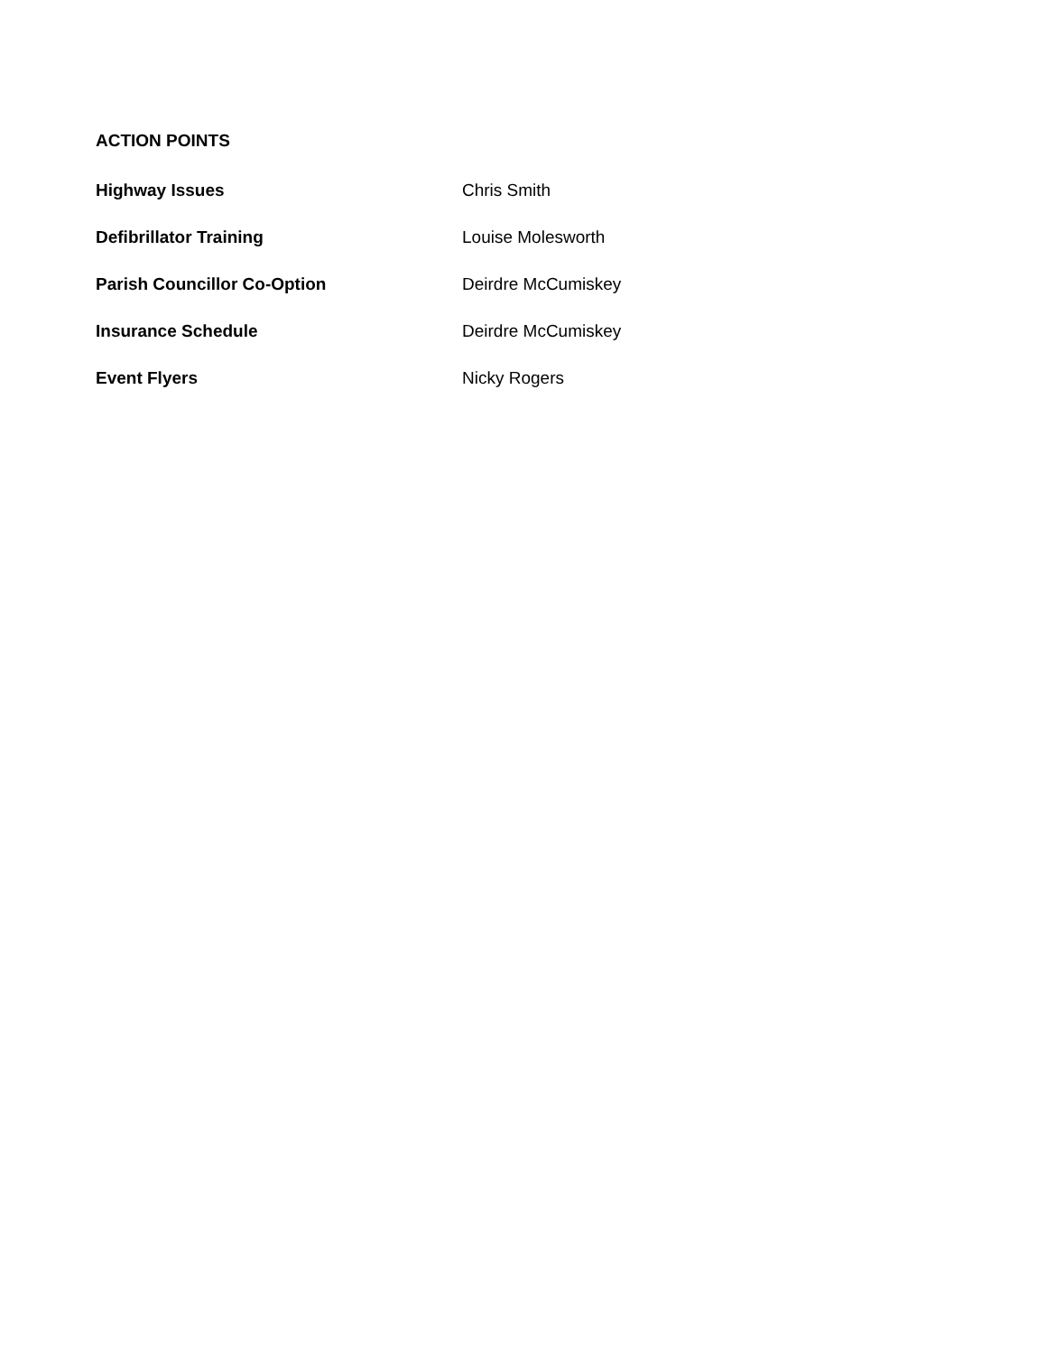ACTION POINTS
Highway Issues Chris Smith
Defibrillator Training Louise Molesworth
Parish Councillor Co-Option Deirdre McCumiskey
Insurance Schedule Deirdre McCumiskey
Event Flyers Nicky Rogers